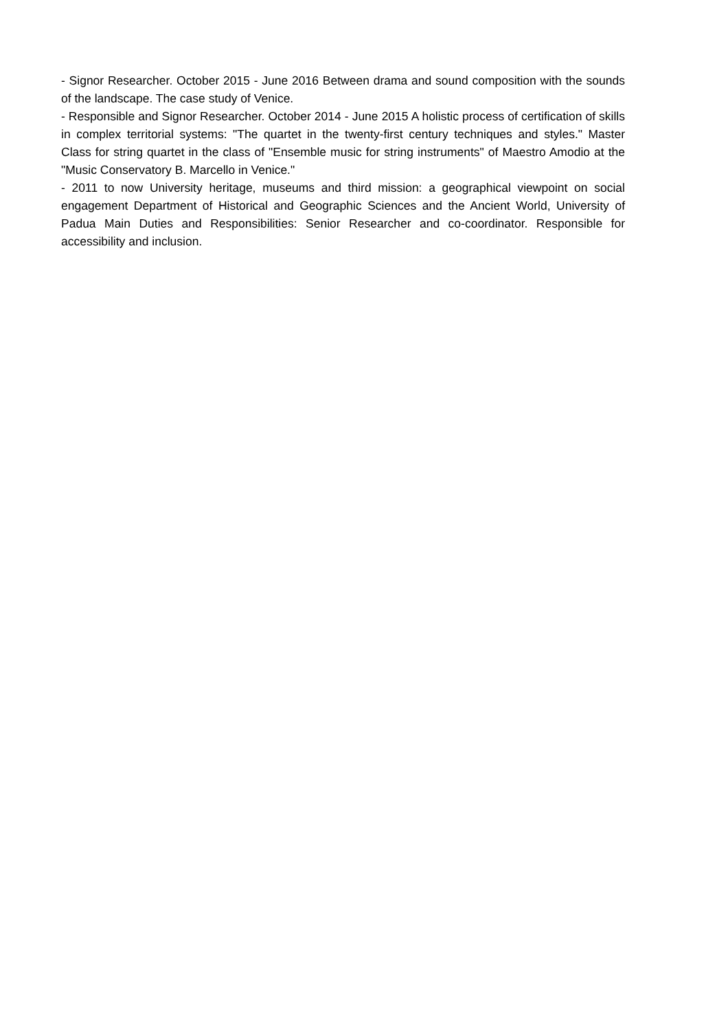- Signor Researcher. October 2015 - June 2016 Between drama and sound composition with the sounds of the landscape. The case study of Venice.
- Responsible and Signor Researcher. October 2014 - June 2015 A holistic process of certification of skills in complex territorial systems: "The quartet in the twenty-first century techniques and styles." Master Class for string quartet in the class of "Ensemble music for string instruments" of Maestro Amodio at the "Music Conservatory B. Marcello in Venice."
- 2011 to now University heritage, museums and third mission: a geographical viewpoint on social engagement Department of Historical and Geographic Sciences and the Ancient World, University of Padua Main Duties and Responsibilities: Senior Researcher and co-coordinator. Responsible for accessibility and inclusion.